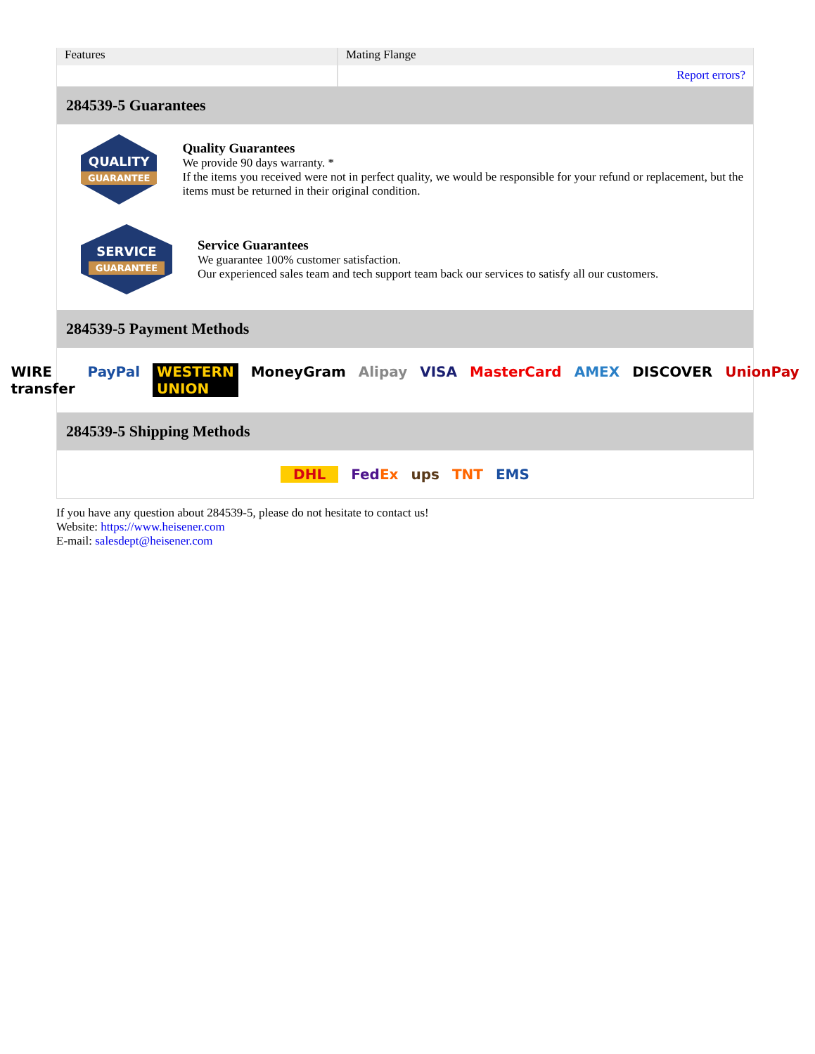| Features | Mating Flange |
| | Report errors? |
284539-5 Guarantees
QUALITY
GUARANTEE
Quality Guarantees
We provide 90 days warranty. *
If the items you received were not in perfect quality, we would be responsible for your refund or replacement, but the items must be returned in their original condition.
SERVICE
GUARANTEE
Service Guarantees
We guarantee 100% customer satisfaction.
Our experienced sales team and tech support team back our services to satisfy all our customers.
284539-5 Payment Methods
WIRE transfer PayPal WESTERN UNION MoneyGram Alipay VISA MasterCard AMEX DISCOVER UnionPay
284539-5 Shipping Methods
DHL FedEx ups TNT EMS
If you have any question about 284539-5, please do not hesitate to contact us!
Website: https://www.heisener.com
E-mail: salesdept@heisener.com